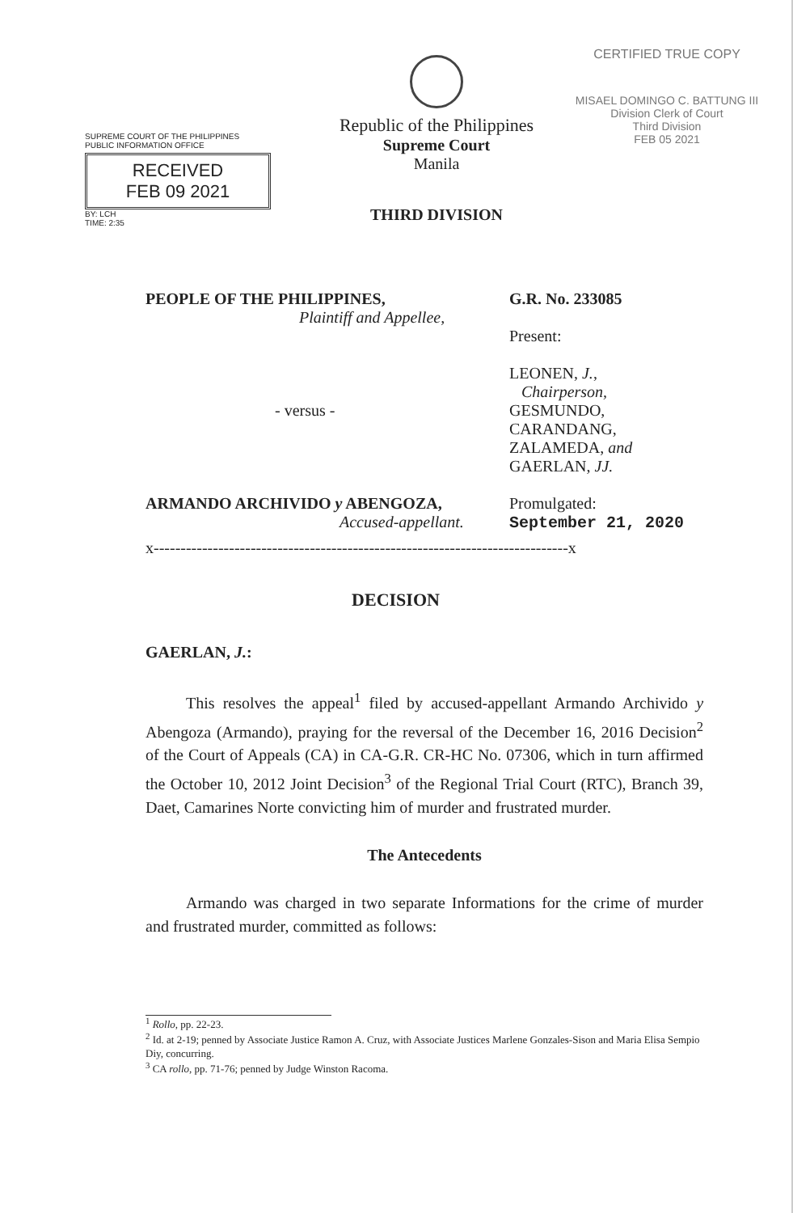SUPREME COURT OF THE PHILIPPINES
PUBLIC INFORMATION OFFICE
RECEIVED
FEB 09 2021
BY: LCH
TIME: 2:35
Republic of the Philippines
Supreme Court
Manila
THIRD DIVISION
CERTIFIED TRUE COPY
MISAEL DOMINGO C. BATTUNG III
Division Clerk of Court
Third Division
FEB 05 2021
PEOPLE OF THE PHILIPPINES,
Plaintiff and Appellee,
- versus -
ARMANDO ARCHIVIDO y ABENGOZA,
Accused-appellant.
G.R. No. 233085
Present:
LEONEN, J.,
Chairperson,
GESMUNDO,
CARANDANG,
ZALAMEDA, and
GAERLAN, JJ.
Promulgated:
September 21, 2020
x-----------------------------------------------------------------------------x
DECISION
GAERLAN, J.:
This resolves the appeal<sup>1</sup> filed by accused-appellant Armando Archivido y Abengoza (Armando), praying for the reversal of the December 16, 2016 Decision<sup>2</sup> of the Court of Appeals (CA) in CA-G.R. CR-HC No. 07306, which in turn affirmed the October 10, 2012 Joint Decision<sup>3</sup> of the Regional Trial Court (RTC), Branch 39, Daet, Camarines Norte convicting him of murder and frustrated murder.
The Antecedents
Armando was charged in two separate Informations for the crime of murder and frustrated murder, committed as follows:
<sup>1</sup> Rollo, pp. 22-23.
<sup>2</sup> Id. at 2-19; penned by Associate Justice Ramon A. Cruz, with Associate Justices Marlene Gonzales-Sison and Maria Elisa Sempio Diy, concurring.
<sup>3</sup> CA rollo, pp. 71-76; penned by Judge Winston Racoma.